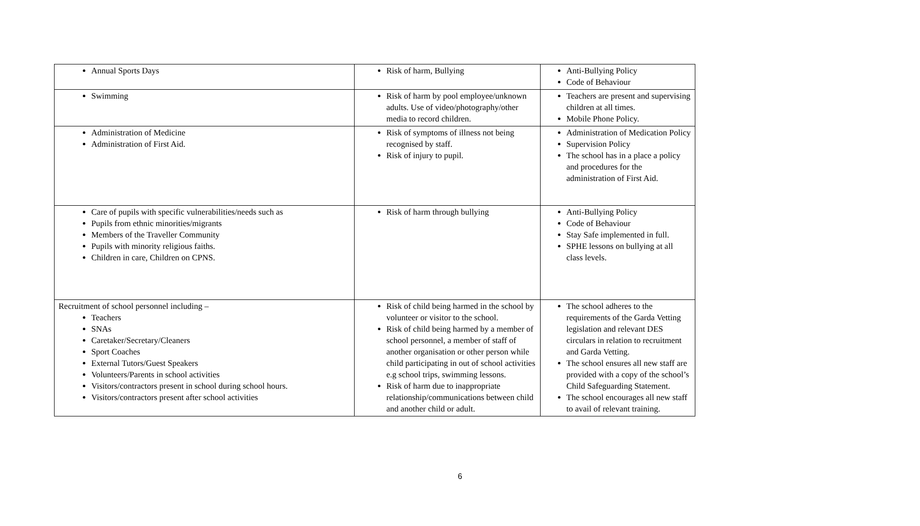| Annual Sports Days | Risk of harm, Bullying | Anti-Bullying Policy Code of Behaviour |
| Swimming | Risk of harm by pool employee/unknown adults. Use of video/photography/other media to record children. | Teachers are present and supervising children at all times. Mobile Phone Policy. |
| Administration of Medicine Administration of First Aid. | Risk of symptoms of illness not being recognised by staff. Risk of injury to pupil. | Administration of Medication Policy Supervision Policy The school has in a place a policy and procedures for the administration of First Aid. |
| Care of pupils with specific vulnerabilities/needs such as Pupils from ethnic minorities/migrants Members of the Traveller Community Pupils with minority religious faiths. Children in care, Children on CPNS. | Risk of harm through bullying | Anti-Bullying Policy Code of Behaviour Stay Safe implemented in full. SPHE lessons on bullying at all class levels. |
| Recruitment of school personnel including – Teachers SNAs Caretaker/Secretary/Cleaners Sport Coaches External Tutors/Guest Speakers Volunteers/Parents in school activities Visitors/contractors present in school during school hours. Visitors/contractors present after school activities | Risk of child being harmed in the school by volunteer or visitor to the school. Risk of child being harmed by a member of school personnel, a member of staff of another organisation or other person while child participating in out of school activities e.g school trips, swimming lessons. Risk of harm due to inappropriate relationship/communications between child and another child or adult. | The school adheres to the requirements of the Garda Vetting legislation and relevant DES circulars in relation to recruitment and Garda Vetting. The school ensures all new staff are provided with a copy of the school’s Child Safeguarding Statement. The school encourages all new staff to avail of relevant training. |
6